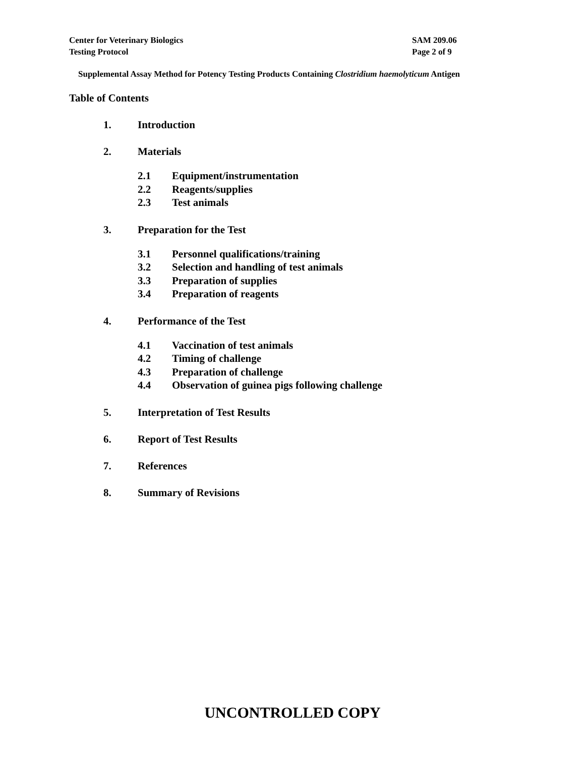Center for Veterinary Biologics
Testing Protocol
SAM 209.06
Page 2 of 9
Supplemental Assay Method for Potency Testing Products Containing Clostridium haemolyticum Antigen
Table of Contents
1. Introduction
2. Materials
2.1 Equipment/instrumentation
2.2 Reagents/supplies
2.3 Test animals
3. Preparation for the Test
3.1 Personnel qualifications/training
3.2 Selection and handling of test animals
3.3 Preparation of supplies
3.4 Preparation of reagents
4. Performance of the Test
4.1 Vaccination of test animals
4.2 Timing of challenge
4.3 Preparation of challenge
4.4 Observation of guinea pigs following challenge
5. Interpretation of Test Results
6. Report of Test Results
7. References
8. Summary of Revisions
UNCONTROLLED COPY